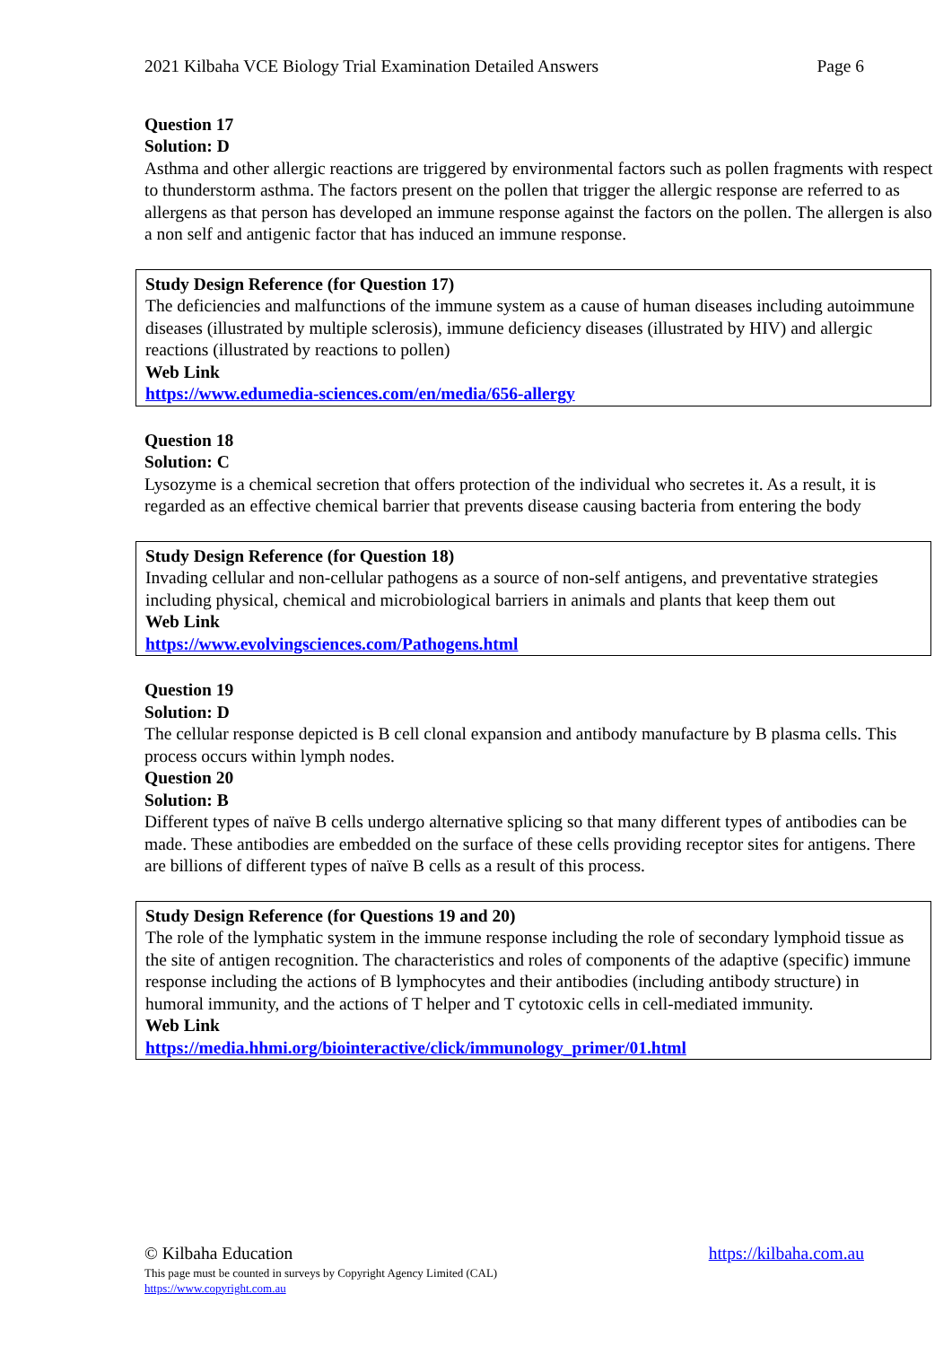2021 Kilbaha VCE Biology Trial Examination Detailed Answers Page 6
Question 17
Solution: D
Asthma and other allergic reactions are triggered by environmental factors such as pollen fragments with respect to thunderstorm asthma. The factors present on the pollen that trigger the allergic response are referred to as allergens as that person has developed an immune response against the factors on the pollen. The allergen is also a non self and antigenic factor that has induced an immune response.
Study Design Reference (for Question 17)
The deficiencies and malfunctions of the immune system as a cause of human diseases including autoimmune diseases (illustrated by multiple sclerosis), immune deficiency diseases (illustrated by HIV) and allergic reactions (illustrated by reactions to pollen)
Web Link
https://www.edumedia-sciences.com/en/media/656-allergy
Question 18
Solution: C
Lysozyme is a chemical secretion that offers protection of the individual who secretes it. As a result, it is regarded as an effective chemical barrier that prevents disease causing bacteria from entering the body
Study Design Reference (for Question 18)
Invading cellular and non-cellular pathogens as a source of non-self antigens, and preventative strategies including physical, chemical and microbiological barriers in animals and plants that keep them out
Web Link
https://www.evolvingsciences.com/Pathogens.html
Question 19
Solution: D
The cellular response depicted is B cell clonal expansion and antibody manufacture by B plasma cells. This process occurs within lymph nodes.
Question 20
Solution: B
Different types of naïve B cells undergo alternative splicing so that many different types of antibodies can be made. These antibodies are embedded on the surface of these cells providing receptor sites for antigens. There are billions of different types of naïve B cells as a result of this process.
Study Design Reference (for Questions 19 and 20)
The role of the lymphatic system in the immune response including the role of secondary lymphoid tissue as the site of antigen recognition. The characteristics and roles of components of the adaptive (specific) immune response including the actions of B lymphocytes and their antibodies (including antibody structure) in humoral immunity, and the actions of T helper and T cytotoxic cells in cell-mediated immunity.
Web Link
https://media.hhmi.org/biointeractive/click/immunology_primer/01.html
© Kilbaha Education https://kilbaha.com.au
This page must be counted in surveys by Copyright Agency Limited (CAL)
https://www.copyright.com.au